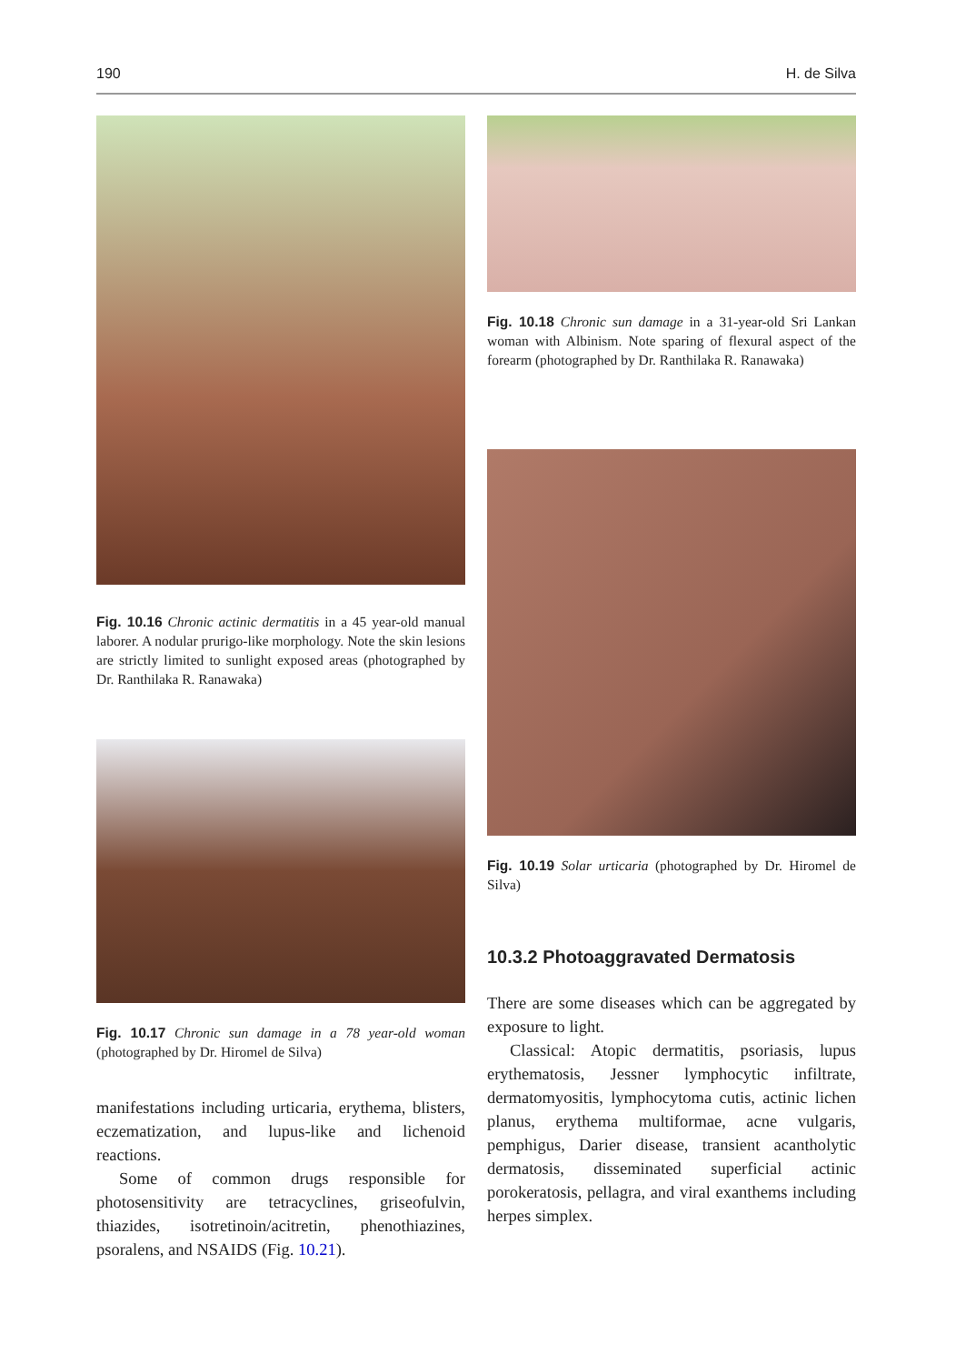190 H. de Silva
Fig. 10.16 Chronic actinic dermatitis in a 45 year-old manual laborer. A nodular prurigo-like morphology. Note the skin lesions are strictly limited to sunlight exposed areas (photographed by Dr. Ranthilaka R. Ranawaka)
Fig. 10.17 Chronic sun damage in a 78 year-old woman (photographed by Dr. Hiromel de Silva)
manifestations including urticaria, erythema, blisters, eczematization, and lupus-like and lichenoid reactions.
Some of common drugs responsible for photosensitivity are tetracyclines, griseofulvin, thiazides, isotretinoin/acitretin, phenothiazines, psoralens, and NSAIDS (Fig. 10.21).
Fig. 10.18 Chronic sun damage in a 31-year-old Sri Lankan woman with Albinism. Note sparing of flexural aspect of the forearm (photographed by Dr. Ranthilaka R. Ranawaka)
Fig. 10.19 Solar urticaria (photographed by Dr. Hiromel de Silva)
10.3.2 Photoaggravated Dermatosis
There are some diseases which can be aggregated by exposure to light.
Classical: Atopic dermatitis, psoriasis, lupus erythematosis, Jessner lymphocytic infiltrate, dermatomyositis, lymphocytoma cutis, actinic lichen planus, erythema multiformae, acne vulgaris, pemphigus, Darier disease, transient acantholytic dermatosis, disseminated superficial actinic porokeratosis, pellagra, and viral exanthems including herpes simplex.